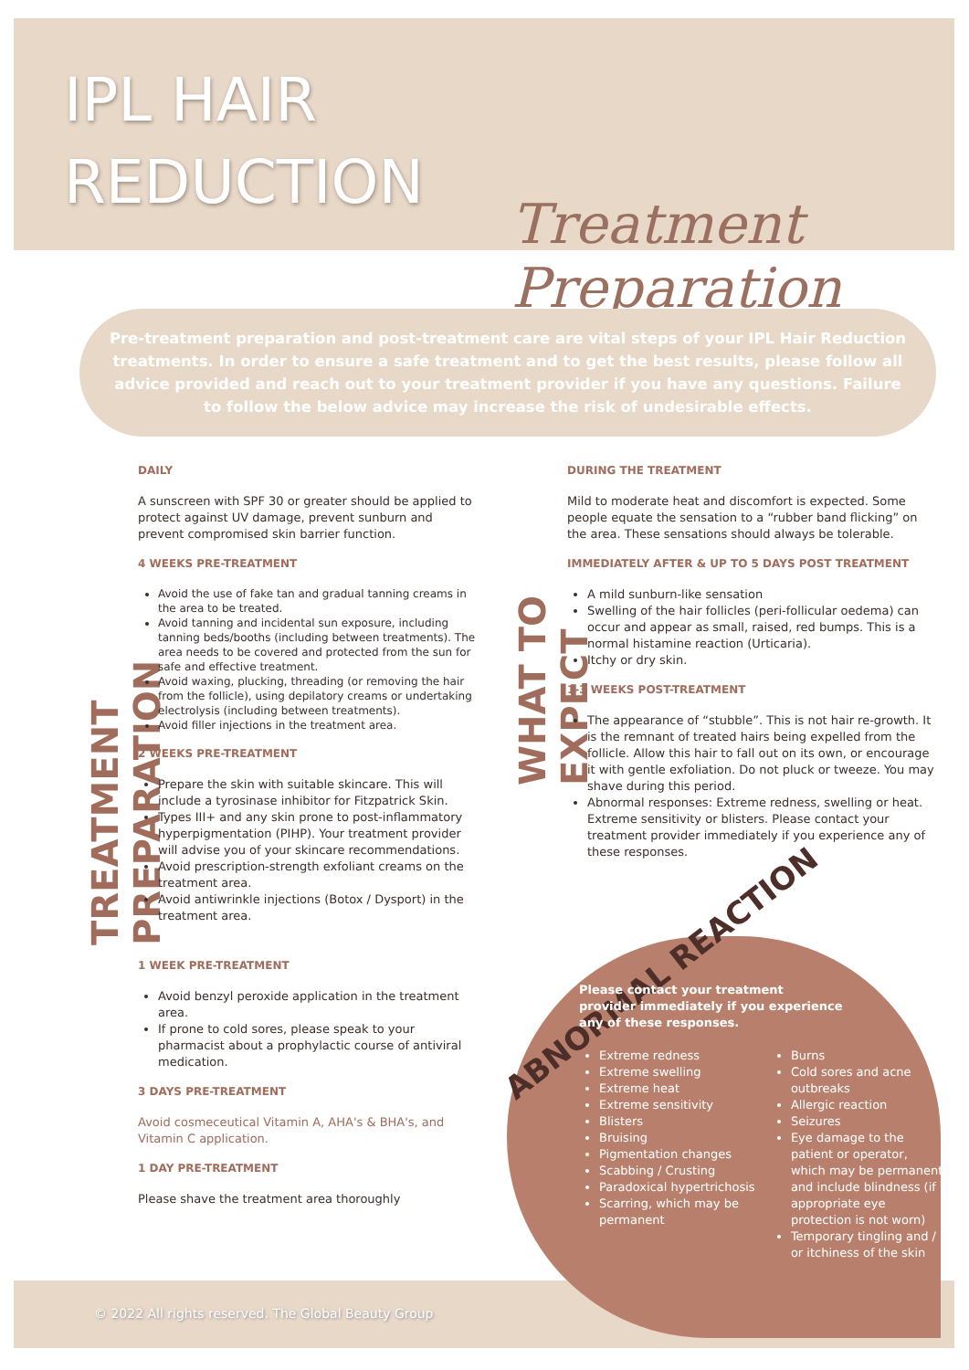IPL HAIR
REDUCTION
Treatment Preparation
Pre-treatment preparation and post-treatment care are vital steps of your IPL Hair Reduction treatments. In order to ensure a safe treatment and to get the best results, please follow all advice provided and reach out to your treatment provider if you have any questions. Failure to follow the below advice may increase the risk of undesirable effects.
TREATMENT PREPARATION
WHAT TO EXPECT
DAILY
A sunscreen with SPF 30 or greater should be applied to protect against UV damage, prevent sunburn and prevent compromised skin barrier function.
4 WEEKS PRE-TREATMENT
Avoid the use of fake tan and gradual tanning creams in the area to be treated.
Avoid tanning and incidental sun exposure, including tanning beds/booths (including between treatments). The area needs to be covered and protected from the sun for safe and effective treatment.
Avoid waxing, plucking, threading (or removing the hair from the follicle), using depilatory creams or undertaking electrolysis (including between treatments).
Avoid filler injections in the treatment area.
2 WEEKS PRE-TREATMENT
Prepare the skin with suitable skincare. This will include a tyrosinase inhibitor for Fitzpatrick Skin.
Types III+ and any skin prone to post-inflammatory hyperpigmentation (PIHP). Your treatment provider will advise you of your skincare recommendations.
Avoid prescription-strength exfoliant creams on the treatment area.
Avoid antiwrinkle injections (Botox / Dysport) in the treatment area.
1 WEEK PRE-TREATMENT
Avoid benzyl peroxide application in the treatment area.
If prone to cold sores, please speak to your pharmacist about a prophylactic course of antiviral medication.
3 DAYS PRE-TREATMENT
Avoid cosmeceutical Vitamin A, AHA's & BHA's, and Vitamin C application.
1 DAY PRE-TREATMENT
Please shave the treatment area thoroughly
DURING THE TREATMENT
Mild to moderate heat and discomfort is expected. Some people equate the sensation to a “rubber band flicking” on the area. These sensations should always be tolerable.
IMMEDIATELY AFTER & UP TO 5 DAYS POST TREATMENT
A mild sunburn-like sensation
Swelling of the hair follicles (peri-follicular oedema) can occur and appear as small, raised, red bumps. This is a normal histamine reaction (Urticaria).
Itchy or dry skin.
1-3 WEEKS POST-TREATMENT
The appearance of “stubble”. This is not hair re-growth. It is the remnant of treated hairs being expelled from the follicle. Allow this hair to fall out on its own, or encourage it with gentle exfoliation. Do not pluck or tweeze. You may shave during this period.
Abnormal responses: Extreme redness, swelling or heat. Extreme sensitivity or blisters. Please contact your treatment provider immediately if you experience any of these responses.
ABNORMAL REACTION
Please contact your treatment provider immediately if you experience any of these responses.
Extreme redness
Extreme swelling
Extreme heat
Extreme sensitivity
Blisters
Bruising
Pigmentation changes
Scabbing / Crusting
Paradoxical hypertrichosis
Scarring, which may be permanent
Burns
Cold sores and acne outbreaks
Allergic reaction
Seizures
Eye damage to the patient or operator, which may be permanent and include blindness (if appropriate eye protection is not worn)
Temporary tingling and / or itchiness of the skin
© 2022 All rights reserved. The Global Beauty Group